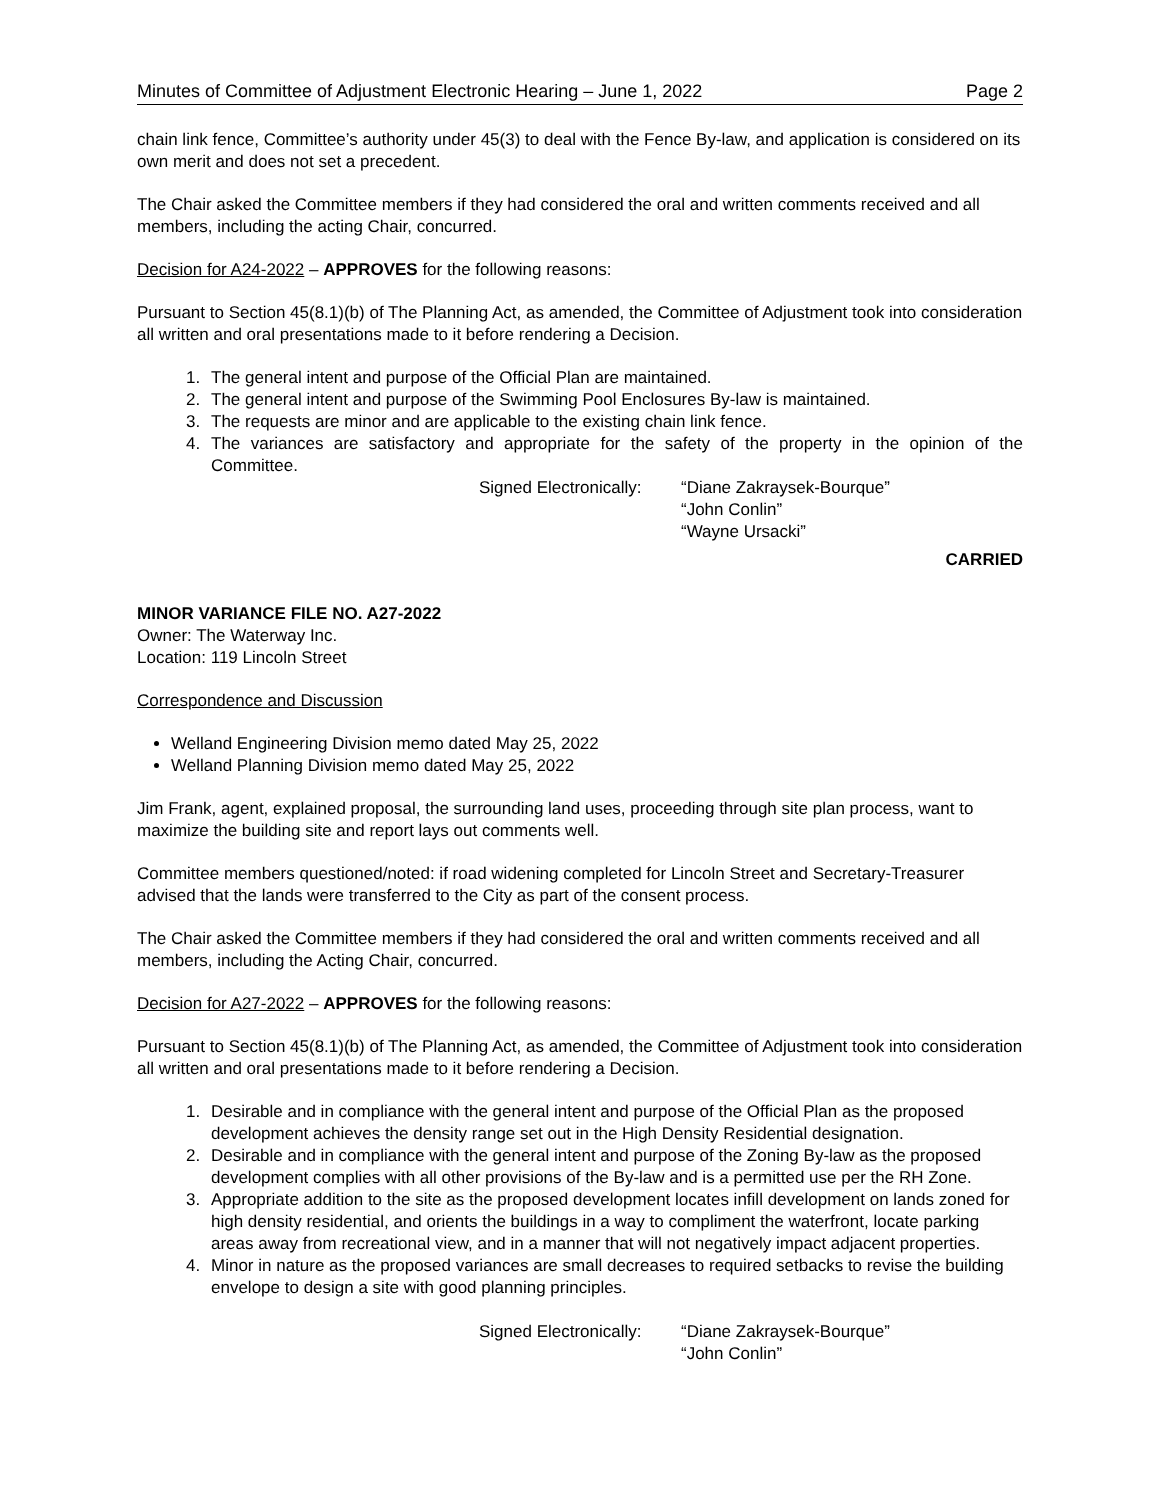Minutes of Committee of Adjustment Electronic Hearing – June 1, 2022 Page 2
chain link fence, Committee’s authority under 45(3) to deal with the Fence By-law, and application is considered on its own merit and does not set a precedent.
The Chair asked the Committee members if they had considered the oral and written comments received and all members, including the acting Chair, concurred.
Decision for A24-2022 – APPROVES for the following reasons:
Pursuant to Section 45(8.1)(b) of The Planning Act, as amended, the Committee of Adjustment took into consideration all written and oral presentations made to it before rendering a Decision.
1. The general intent and purpose of the Official Plan are maintained.
2. The general intent and purpose of the Swimming Pool Enclosures By-law is maintained.
3. The requests are minor and are applicable to the existing chain link fence.
4. The variances are satisfactory and appropriate for the safety of the property in the opinion of the Committee.
Signed Electronically:
“Diane Zakraysek-Bourque”
“John Conlin”
“Wayne Ursacki”
CARRIED
MINOR VARIANCE FILE NO. A27-2022
Owner: The Waterway Inc.
Location: 119 Lincoln Street
Correspondence and Discussion
Welland Engineering Division memo dated May 25, 2022
Welland Planning Division memo dated May 25, 2022
Jim Frank, agent, explained proposal, the surrounding land uses, proceeding through site plan process, want to maximize the building site and report lays out comments well.
Committee members questioned/noted: if road widening completed for Lincoln Street and Secretary-Treasurer advised that the lands were transferred to the City as part of the consent process.
The Chair asked the Committee members if they had considered the oral and written comments received and all members, including the Acting Chair, concurred.
Decision for A27-2022 – APPROVES for the following reasons:
Pursuant to Section 45(8.1)(b) of The Planning Act, as amended, the Committee of Adjustment took into consideration all written and oral presentations made to it before rendering a Decision.
1. Desirable and in compliance with the general intent and purpose of the Official Plan as the proposed development achieves the density range set out in the High Density Residential designation.
2. Desirable and in compliance with the general intent and purpose of the Zoning By-law as the proposed development complies with all other provisions of the By-law and is a permitted use per the RH Zone.
3. Appropriate addition to the site as the proposed development locates infill development on lands zoned for high density residential, and orients the buildings in a way to compliment the waterfront, locate parking areas away from recreational view, and in a manner that will not negatively impact adjacent properties.
4. Minor in nature as the proposed variances are small decreases to required setbacks to revise the building envelope to design a site with good planning principles.
Signed Electronically:
“Diane Zakraysek-Bourque”
“John Conlin”